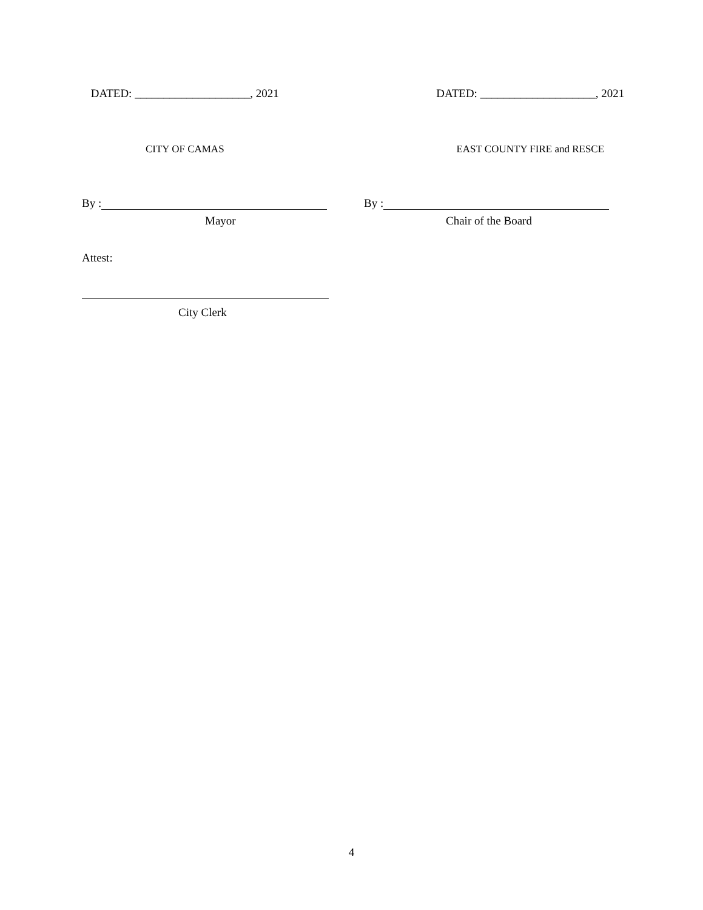DATED: ____________________, 2021
DATED: ____________________, 2021
CITY OF CAMAS EAST COUNTY FIRE and RESCE
By : By :
Mayor Chair of the Board
Attest:
City Clerk
4